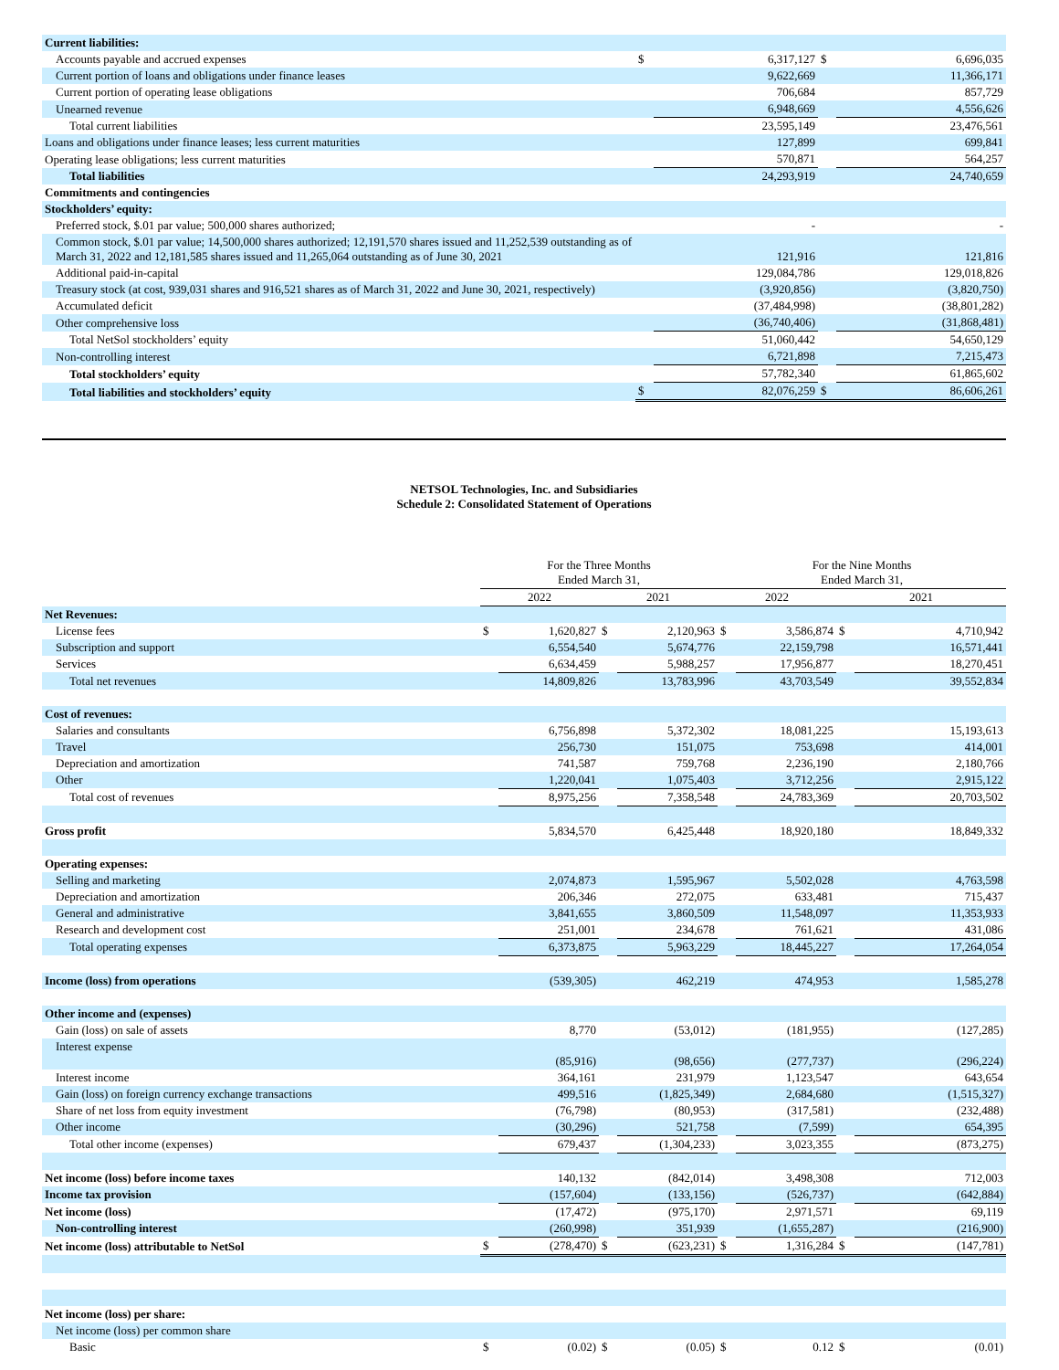| Current liabilities: | | | | |
| Accounts payable and accrued expenses | $ | 6,317,127 | $ | 6,696,035 |
| Current portion of loans and obligations under finance leases | | 9,622,669 | | 11,366,171 |
| Current portion of operating lease obligations | | 706,684 | | 857,729 |
| Unearned revenue | | 6,948,669 | | 4,556,626 |
| Total current liabilities | | 23,595,149 | | 23,476,561 |
| Loans and obligations under finance leases; less current maturities | | 127,899 | | 699,841 |
| Operating lease obligations; less current maturities | | 570,871 | | 564,257 |
| Total liabilities | | 24,293,919 | | 24,740,659 |
| Commitments and contingencies | | | | |
| Stockholders’ equity: | | | | |
| Preferred stock, $.01 par value; 500,000 shares authorized; | | - | | - |
| Common stock, $.01 par value; 14,500,000 shares authorized; 12,191,570 shares issued and 11,252,539 outstanding as of March 31, 2022 and 12,181,585 shares issued and 11,265,064 outstanding as of June 30, 2021 | | 121,916 | | 121,816 |
| Additional paid-in-capital | | 129,084,786 | | 129,018,826 |
| Treasury stock (at cost, 939,031 shares and 916,521 shares as of March 31, 2022 and June 30, 2021, respectively) | | (3,920,856) | | (3,820,750) |
| Accumulated deficit | | (37,484,998) | | (38,801,282) |
| Other comprehensive loss | | (36,740,406) | | (31,868,481) |
| Total NetSol stockholders’ equity | | 51,060,442 | | 54,650,129 |
| Non-controlling interest | | 6,721,898 | | 7,215,473 |
| Total stockholders’ equity | | 57,782,340 | | 61,865,602 |
| Total liabilities and stockholders’ equity | $ | 82,076,259 | $ | 86,606,261 |
NETSOL Technologies, Inc. and Subsidiaries
Schedule 2: Consolidated Statement of Operations
| | For the Three Months Ended March 31, | | | | For the Nine Months Ended March 31, | | | |
| | 2022 | | 2021 | | 2022 | | 2021 | |
| Net Revenues: | | | | | | | | |
| License fees | $ | 1,620,827 | $ | 2,120,963 | $ | 3,586,874 | $ | 4,710,942 |
| Subscription and support | | 6,554,540 | | 5,674,776 | | 22,159,798 | | 16,571,441 |
| Services | | 6,634,459 | | 5,988,257 | | 17,956,877 | | 18,270,451 |
| Total net revenues | | 14,809,826 | | 13,783,996 | | 43,703,549 | | 39,552,834 |
| Cost of revenues: | | | | | | | | |
| Salaries and consultants | | 6,756,898 | | 5,372,302 | | 18,081,225 | | 15,193,613 |
| Travel | | 256,730 | | 151,075 | | 753,698 | | 414,001 |
| Depreciation and amortization | | 741,587 | | 759,768 | | 2,236,190 | | 2,180,766 |
| Other | | 1,220,041 | | 1,075,403 | | 3,712,256 | | 2,915,122 |
| Total cost of revenues | | 8,975,256 | | 7,358,548 | | 24,783,369 | | 20,703,502 |
| Gross profit | | 5,834,570 | | 6,425,448 | | 18,920,180 | | 18,849,332 |
| Operating expenses: | | | | | | | | |
| Selling and marketing | | 2,074,873 | | 1,595,967 | | 5,502,028 | | 4,763,598 |
| Depreciation and amortization | | 206,346 | | 272,075 | | 633,481 | | 715,437 |
| General and administrative | | 3,841,655 | | 3,860,509 | | 11,548,097 | | 11,353,933 |
| Research and development cost | | 251,001 | | 234,678 | | 761,621 | | 431,086 |
| Total operating expenses | | 6,373,875 | | 5,963,229 | | 18,445,227 | | 17,264,054 |
| Income (loss) from operations | | (539,305) | | 462,219 | | 474,953 | | 1,585,278 |
| Other income and (expenses) | | | | | | | | |
| Gain (loss) on sale of assets | | 8,770 | | (53,012) | | (181,955) | | (127,285) |
| Interest expense | | (85,916) | | (98,656) | | (277,737) | | (296,224) |
| Interest income | | 364,161 | | 231,979 | | 1,123,547 | | 643,654 |
| Gain (loss) on foreign currency exchange transactions | | 499,516 | | (1,825,349) | | 2,684,680 | | (1,515,327) |
| Share of net loss from equity investment | | (76,798) | | (80,953) | | (317,581) | | (232,488) |
| Other income | | (30,296) | | 521,758 | | (7,599) | | 654,395 |
| Total other income (expenses) | | 679,437 | | (1,304,233) | | 3,023,355 | | (873,275) |
| Net income (loss) before income taxes | | 140,132 | | (842,014) | | 3,498,308 | | 712,003 |
| Income tax provision | | (157,604) | | (133,156) | | (526,737) | | (642,884) |
| Net income (loss) | | (17,472) | | (975,170) | | 2,971,571 | | 69,119 |
| Non-controlling interest | | (260,998) | | 351,939 | | (1,655,287) | | (216,900) |
| Net income (loss) attributable to NetSol | $ | (278,470) | $ | (623,231) | $ | 1,316,284 | $ | (147,781) |
| Net income (loss) per share: | | | | | | | | |
| Net income (loss) per common share | | | | | | | | |
| Basic | $ | (0.02) | $ | (0.05) | $ | 0.12 | $ | (0.01) |